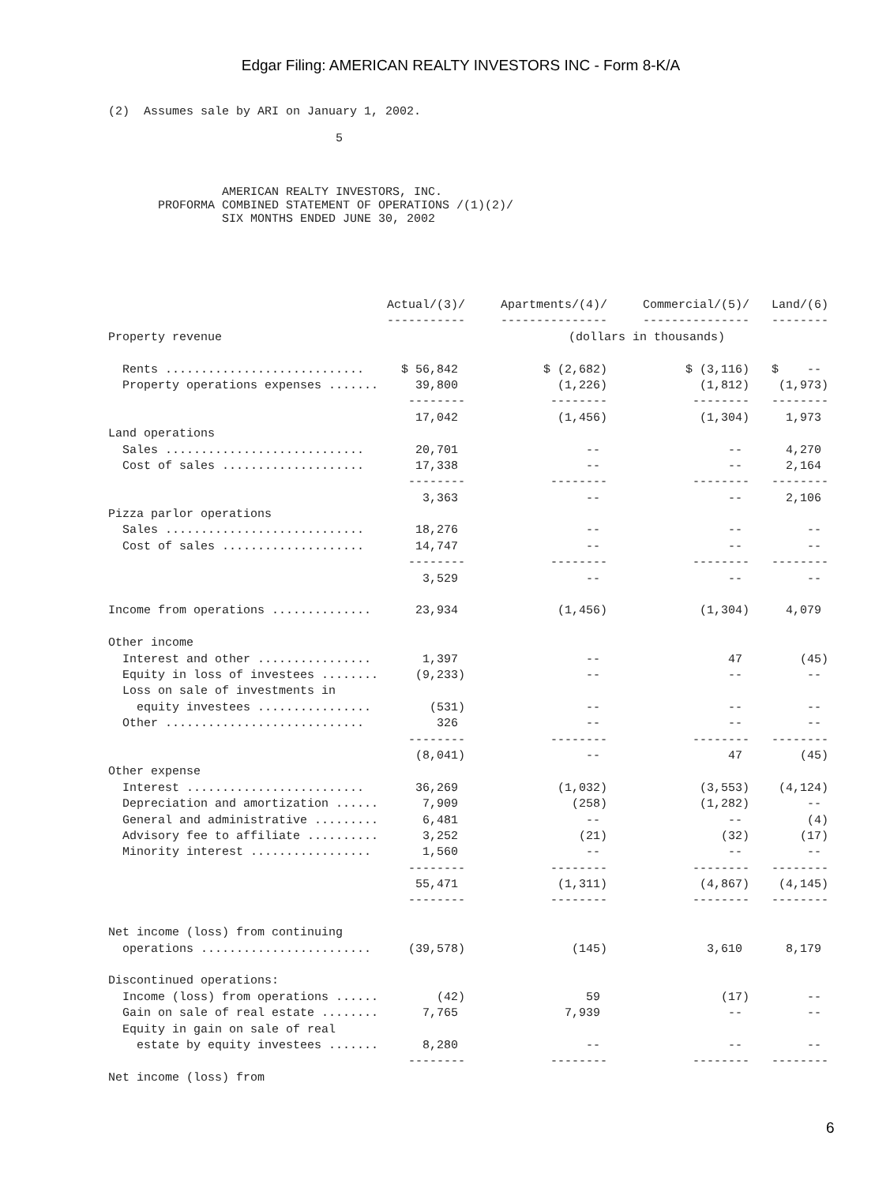Edgar Filing: AMERICAN REALTY INVESTORS INC - Form 8-K/A
(2)  Assumes sale by ARI on January 1, 2002.

                                5



                AMERICAN REALTY INVESTORS, INC.
       PROFORMA COMBINED STATEMENT OF OPERATIONS /(1)(2)/
                SIX MONTHS ENDED JUNE 30, 2002
| | Actual/(3)/ | Apartments/(4)/ | Commercial/(5)/ | Land/(6) |
| --- | --- | --- | --- | --- |
| | ----------- | --------------- | --------------- | -------- |
| Property revenue | | (dollars in thousands) | | |
| Rents ............................ | $ 56,842 | $ (2,682) | $ (3,116) | $ -- |
| Property operations expenses ....... | 39,800 | (1,226) | (1,812) | (1,973) |
| | -------- | -------- | -------- | -------- |
| | 17,042 | (1,456) | (1,304) | 1,973 |
| Land operations | | | | |
| Sales ............................ | 20,701 | -- | -- | 4,270 |
| Cost of sales .................... | 17,338 | -- | -- | 2,164 |
| | -------- | -------- | -------- | -------- |
| | 3,363 | -- | -- | 2,106 |
| Pizza parlor operations | | | | |
| Sales ............................ | 18,276 | -- | -- | -- |
| Cost of sales .................... | 14,747 | -- | -- | -- |
| | -------- | -------- | -------- | -------- |
| | 3,529 | -- | -- | -- |
| Income from operations .............. | 23,934 | (1,456) | (1,304) | 4,079 |
| Other income | | | | |
| Interest and other ................ | 1,397 | -- | 47 | (45) |
| Equity in loss of investees ........ | (9,233) | -- | -- | -- |
| Loss on sale of investments in | | | | |
| equity investees ................ | (531) | -- | -- | -- |
| Other ............................ | 326 | -- | -- | -- |
| | -------- | -------- | -------- | -------- |
| | (8,041) | -- | 47 | (45) |
| Other expense | | | | |
| Interest ......................... | 36,269 | (1,032) | (3,553) | (4,124) |
| Depreciation and amortization ...... | 7,909 | (258) | (1,282) | -- |
| General and administrative ......... | 6,481 | -- | -- | (4) |
| Advisory fee to affiliate .......... | 3,252 | (21) | (32) | (17) |
| Minority interest ................. | 1,560 | -- | -- | -- |
| | -------- | -------- | -------- | -------- |
| | 55,471 | (1,311) | (4,867) | (4,145) |
| | -------- | -------- | -------- | -------- |
| Net income (loss) from continuing | | | | |
| operations ........................ | (39,578) | (145) | 3,610 | 8,179 |
| Discontinued operations: | | | | |
| Income (loss) from operations ...... | (42) | 59 | (17) | -- |
| Gain on sale of real estate ........ | 7,765 | 7,939 | -- | -- |
| Equity in gain on sale of real | | | | |
| estate by equity investees ....... | 8,280 | -- | -- | -- |
| | -------- | -------- | -------- | -------- |
| Net income (loss) from | | | | |
6